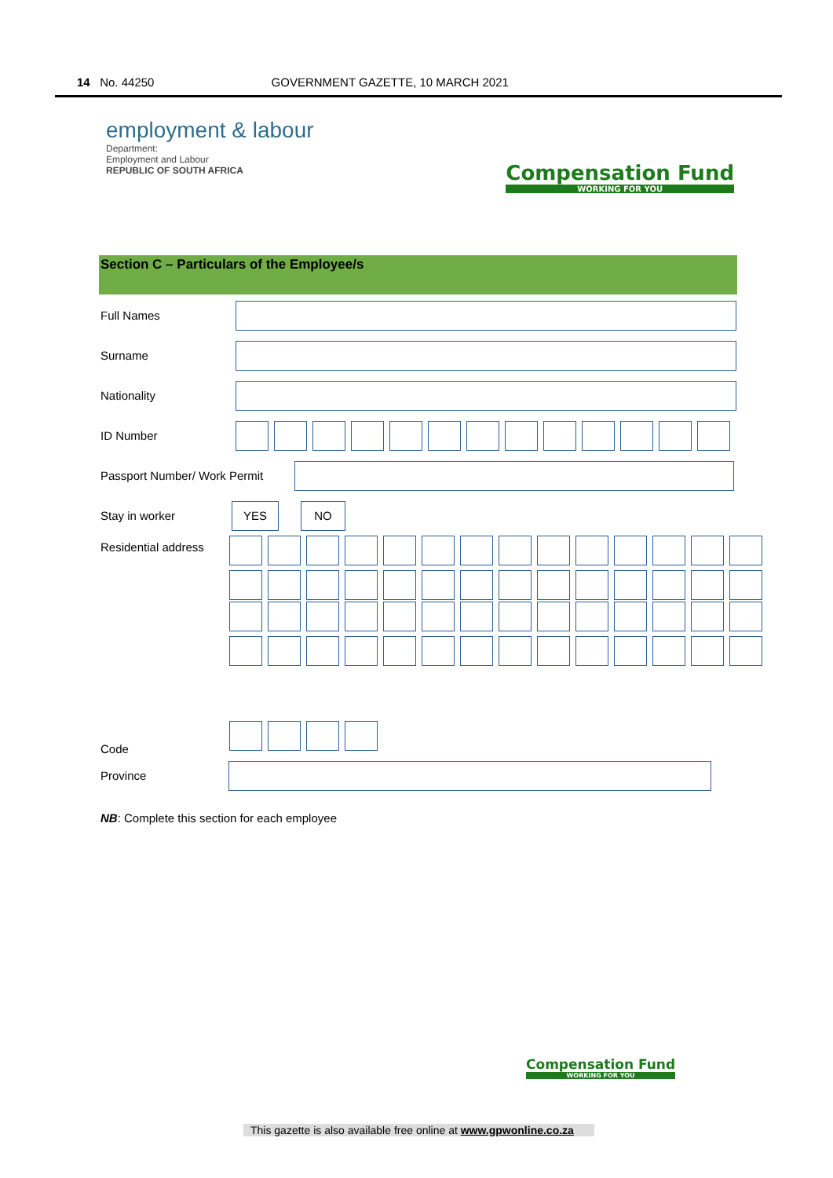14 No. 44250 GOVERNMENT GAZETTE, 10 MARCH 2021
employment & labour
Department:
Employment and Labour
REPUBLIC OF SOUTH AFRICA
Compensation Fund
WORKING FOR YOU
Section C – Particulars of the Employee/s
Full Names
Surname
Nationality
ID Number
Passport Number/ Work Permit
Stay in worker
YES NO
Residential address
Code
Province
NB: Complete this section for each employee
Compensation Fund
WORKING FOR YOU
This gazette is also available free online at www.gpwonline.co.za